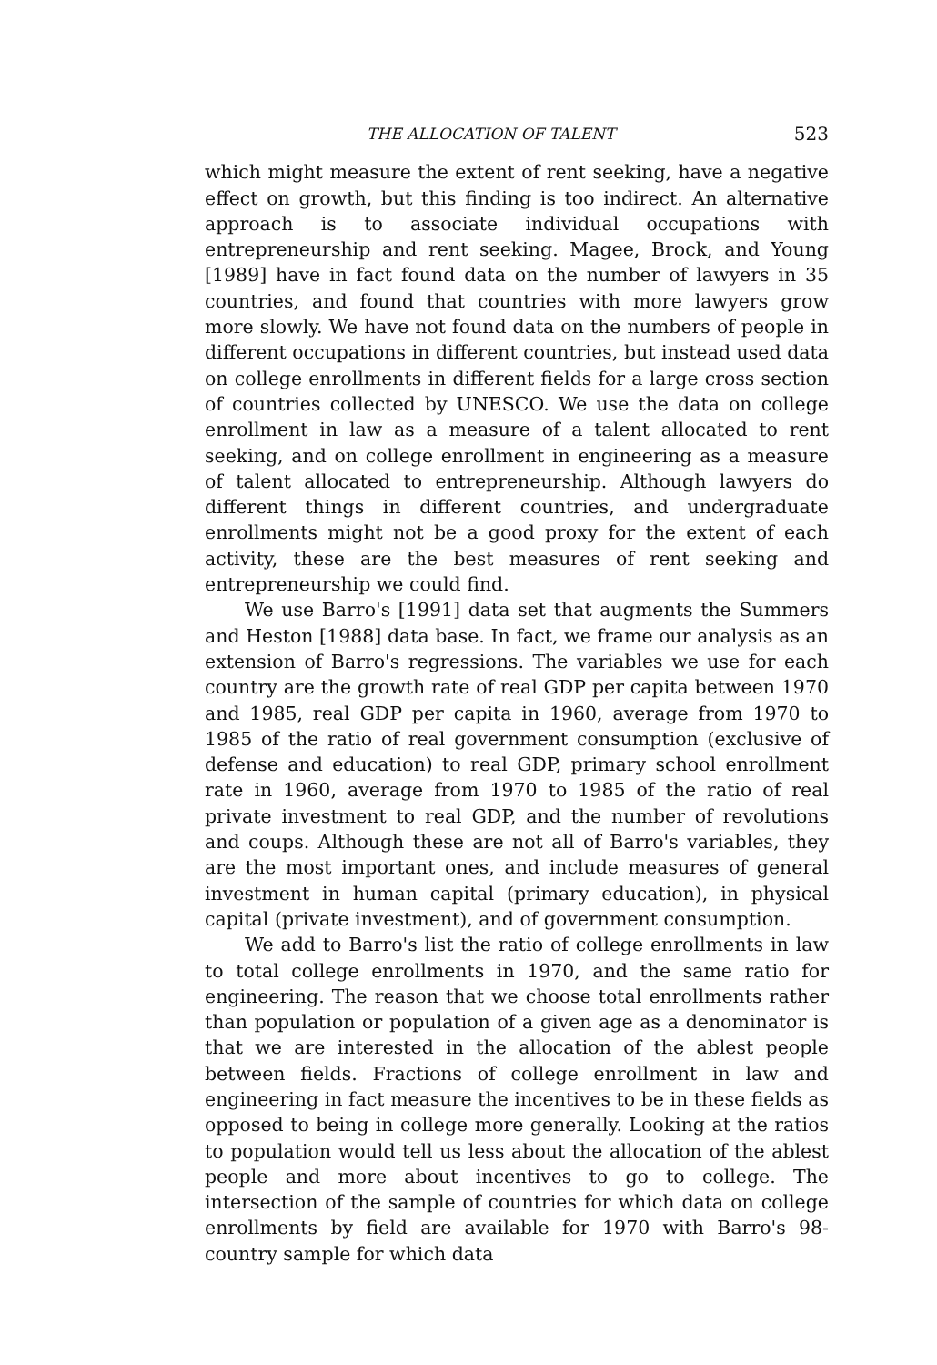THE ALLOCATION OF TALENT 523
which might measure the extent of rent seeking, have a negative effect on growth, but this finding is too indirect. An alternative approach is to associate individual occupations with entrepreneurship and rent seeking. Magee, Brock, and Young [1989] have in fact found data on the number of lawyers in 35 countries, and found that countries with more lawyers grow more slowly. We have not found data on the numbers of people in different occupations in different countries, but instead used data on college enrollments in different fields for a large cross section of countries collected by UNESCO. We use the data on college enrollment in law as a measure of a talent allocated to rent seeking, and on college enrollment in engineering as a measure of talent allocated to entrepreneurship. Although lawyers do different things in different countries, and undergraduate enrollments might not be a good proxy for the extent of each activity, these are the best measures of rent seeking and entrepreneurship we could find.
We use Barro's [1991] data set that augments the Summers and Heston [1988] data base. In fact, we frame our analysis as an extension of Barro's regressions. The variables we use for each country are the growth rate of real GDP per capita between 1970 and 1985, real GDP per capita in 1960, average from 1970 to 1985 of the ratio of real government consumption (exclusive of defense and education) to real GDP, primary school enrollment rate in 1960, average from 1970 to 1985 of the ratio of real private investment to real GDP, and the number of revolutions and coups. Although these are not all of Barro's variables, they are the most important ones, and include measures of general investment in human capital (primary education), in physical capital (private investment), and of government consumption.
We add to Barro's list the ratio of college enrollments in law to total college enrollments in 1970, and the same ratio for engineering. The reason that we choose total enrollments rather than population or population of a given age as a denominator is that we are interested in the allocation of the ablest people between fields. Fractions of college enrollment in law and engineering in fact measure the incentives to be in these fields as opposed to being in college more generally. Looking at the ratios to population would tell us less about the allocation of the ablest people and more about incentives to go to college. The intersection of the sample of countries for which data on college enrollments by field are available for 1970 with Barro's 98-country sample for which data